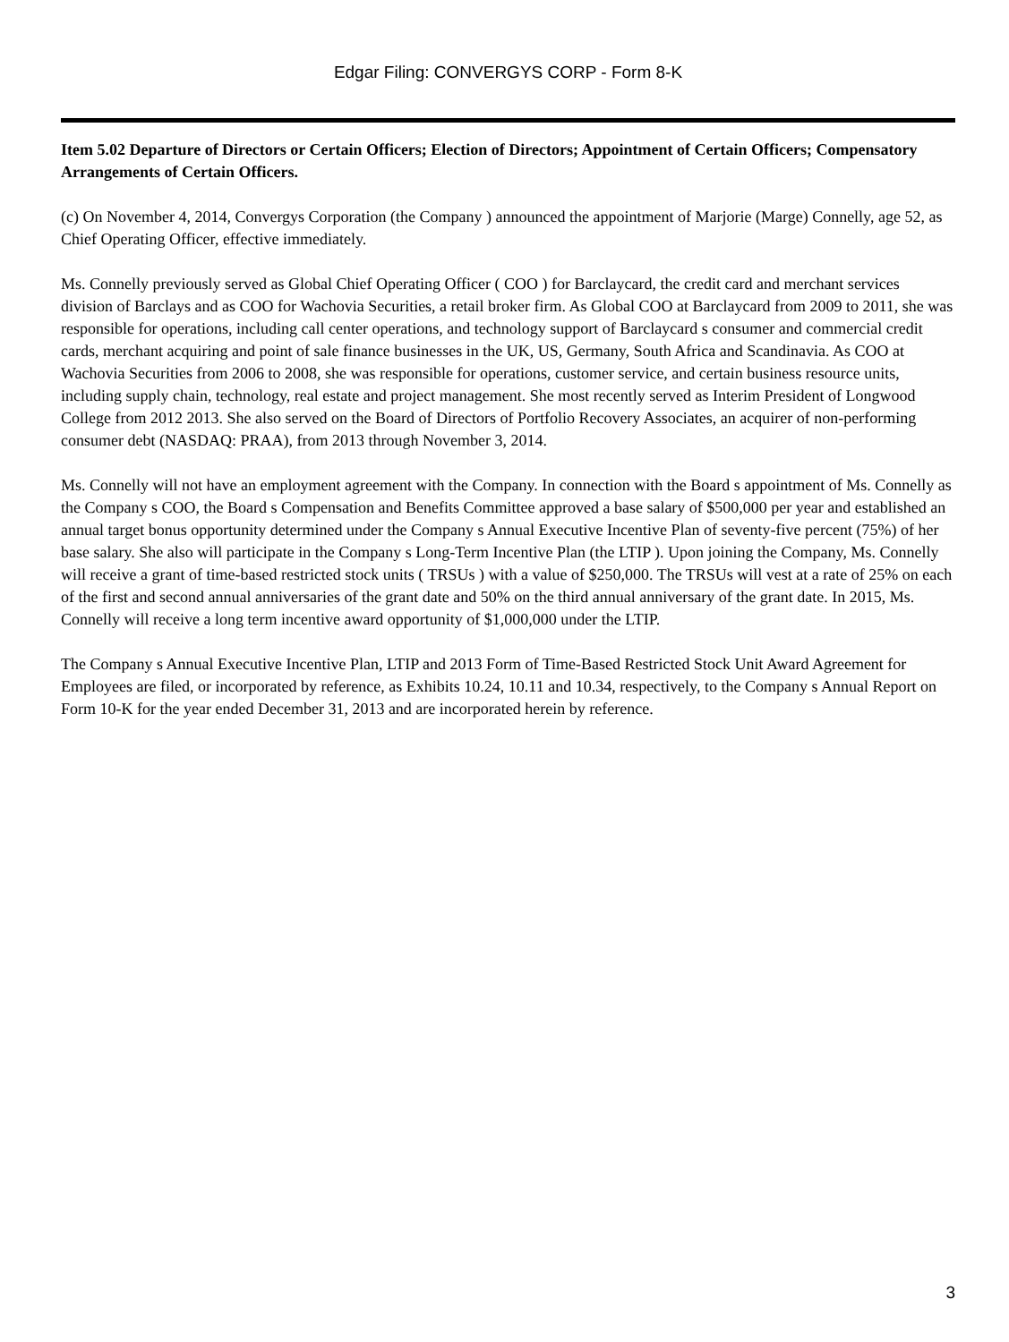Edgar Filing: CONVERGYS CORP - Form 8-K
Item 5.02 Departure of Directors or Certain Officers; Election of Directors; Appointment of Certain Officers; Compensatory Arrangements of Certain Officers.
(c) On November 4, 2014, Convergys Corporation (the Company ) announced the appointment of Marjorie (Marge) Connelly, age 52, as Chief Operating Officer, effective immediately.
Ms. Connelly previously served as Global Chief Operating Officer ( COO ) for Barclaycard, the credit card and merchant services division of Barclays and as COO for Wachovia Securities, a retail broker firm. As Global COO at Barclaycard from 2009 to 2011, she was responsible for operations, including call center operations, and technology support of Barclaycard s consumer and commercial credit cards, merchant acquiring and point of sale finance businesses in the UK, US, Germany, South Africa and Scandinavia. As COO at Wachovia Securities from 2006 to 2008, she was responsible for operations, customer service, and certain business resource units, including supply chain, technology, real estate and project management. She most recently served as Interim President of Longwood College from 2012 2013. She also served on the Board of Directors of Portfolio Recovery Associates, an acquirer of non-performing consumer debt (NASDAQ: PRAA), from 2013 through November 3, 2014.
Ms. Connelly will not have an employment agreement with the Company. In connection with the Board s appointment of Ms. Connelly as the Company s COO, the Board s Compensation and Benefits Committee approved a base salary of $500,000 per year and established an annual target bonus opportunity determined under the Company s Annual Executive Incentive Plan of seventy-five percent (75%) of her base salary. She also will participate in the Company s Long-Term Incentive Plan (the LTIP ). Upon joining the Company, Ms. Connelly will receive a grant of time-based restricted stock units ( TRSUs ) with a value of $250,000. The TRSUs will vest at a rate of 25% on each of the first and second annual anniversaries of the grant date and 50% on the third annual anniversary of the grant date. In 2015, Ms. Connelly will receive a long term incentive award opportunity of $1,000,000 under the LTIP.
The Company s Annual Executive Incentive Plan, LTIP and 2013 Form of Time-Based Restricted Stock Unit Award Agreement for Employees are filed, or incorporated by reference, as Exhibits 10.24, 10.11 and 10.34, respectively, to the Company s Annual Report on Form 10-K for the year ended December 31, 2013 and are incorporated herein by reference.
3